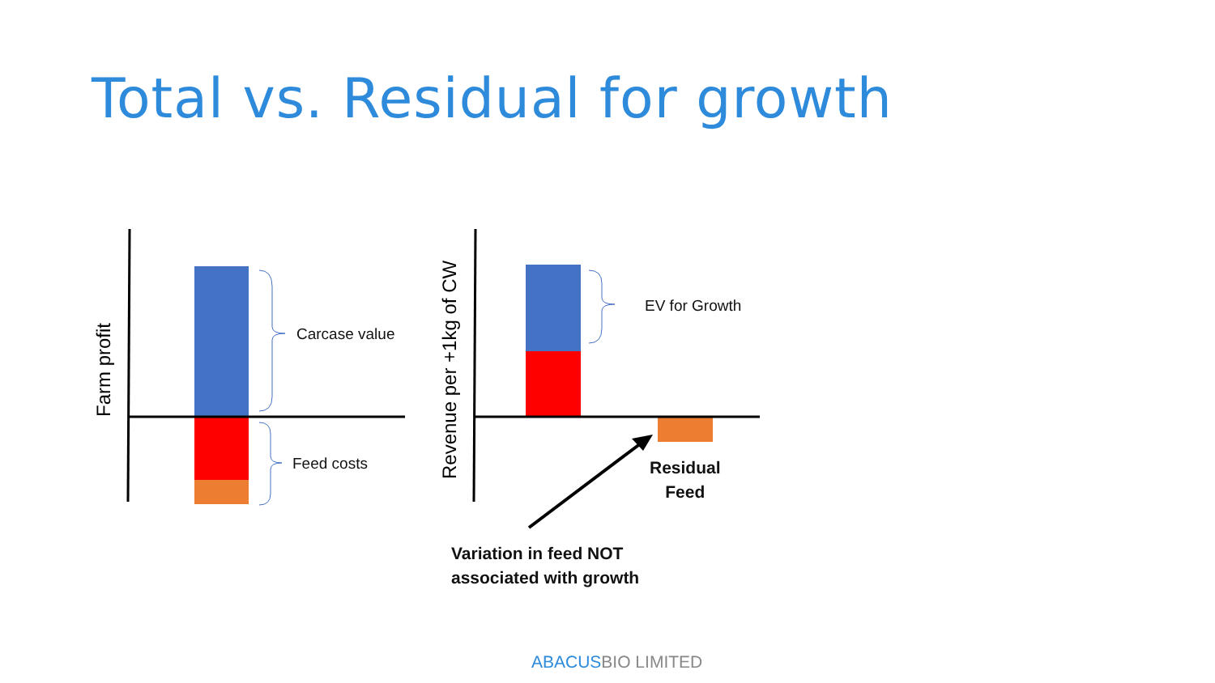Total vs. Residual for growth
Farm profit
Revenue per +1kg of CW
Carcase value
Feed costs
EV for Growth
Residual
Feed
Variation in feed NOT
associated with growth
ABACUSBIO LIMITED